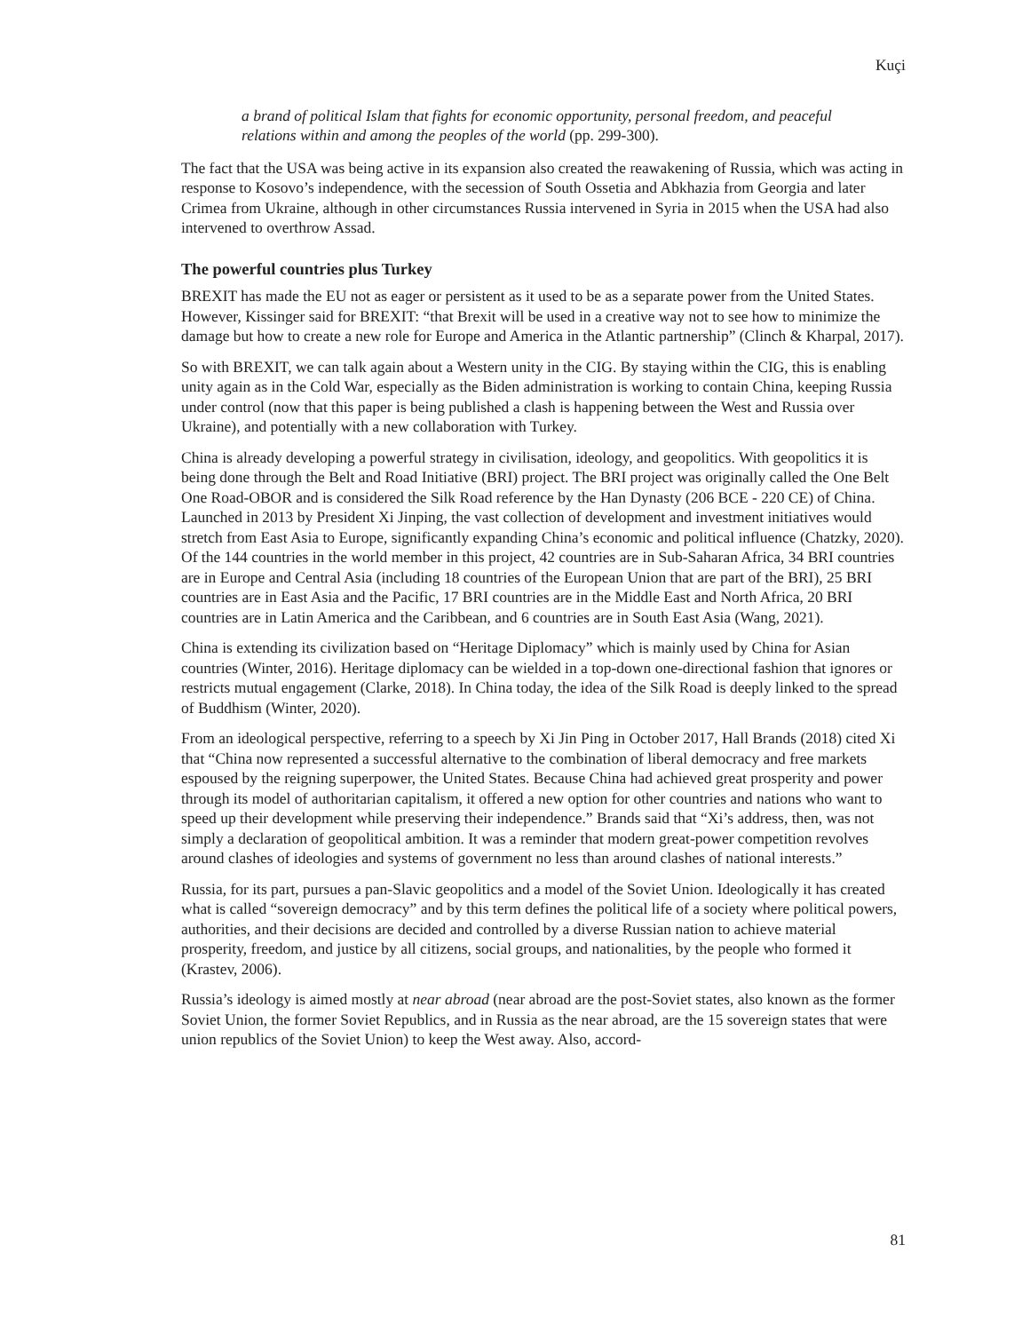Kuçi
a brand of political Islam that fights for economic opportunity, personal freedom, and peaceful relations within and among the peoples of the world (pp. 299-300).
The fact that the USA was being active in its expansion also created the reawakening of Russia, which was acting in response to Kosovo’s independence, with the secession of South Ossetia and Abkhazia from Georgia and later Crimea from Ukraine, although in other circumstances Russia intervened in Syria in 2015 when the USA had also intervened to overthrow Assad.
The powerful countries plus Turkey
BREXIT has made the EU not as eager or persistent as it used to be as a separate power from the United States. However, Kissinger said for BREXIT: “that Brexit will be used in a creative way not to see how to minimize the damage but how to create a new role for Europe and America in the Atlantic partnership” (Clinch & Kharpal, 2017).
So with BREXIT, we can talk again about a Western unity in the CIG. By staying within the CIG, this is enabling unity again as in the Cold War, especially as the Biden administration is working to contain China, keeping Russia under control (now that this paper is being published a clash is happening between the West and Russia over Ukraine), and potentially with a new collaboration with Turkey.
China is already developing a powerful strategy in civilisation, ideology, and geopolitics. With geopolitics it is being done through the Belt and Road Initiative (BRI) project. The BRI project was originally called the One Belt One Road-OBOR and is considered the Silk Road reference by the Han Dynasty (206 BCE - 220 CE) of China. Launched in 2013 by President Xi Jinping, the vast collection of development and investment initiatives would stretch from East Asia to Europe, significantly expanding China’s economic and political influence (Chatzky, 2020). Of the 144 countries in the world member in this project, 42 countries are in Sub-Saharan Africa, 34 BRI countries are in Europe and Central Asia (including 18 countries of the European Union that are part of the BRI), 25 BRI countries are in East Asia and the Pacific, 17 BRI countries are in the Middle East and North Africa, 20 BRI countries are in Latin America and the Caribbean, and 6 countries are in South East Asia (Wang, 2021).
China is extending its civilization based on “Heritage Diplomacy” which is mainly used by China for Asian countries (Winter, 2016). Heritage diplomacy can be wielded in a top-down one-directional fashion that ignores or restricts mutual engagement (Clarke, 2018). In China today, the idea of the Silk Road is deeply linked to the spread of Buddhism (Winter, 2020).
From an ideological perspective, referring to a speech by Xi Jin Ping in October 2017, Hall Brands (2018) cited Xi that “China now represented a successful alternative to the combination of liberal democracy and free markets espoused by the reigning superpower, the United States. Because China had achieved great prosperity and power through its model of authoritarian capitalism, it offered a new option for other countries and nations who want to speed up their development while preserving their independence.” Brands said that “Xi’s address, then, was not simply a declaration of geopolitical ambition. It was a reminder that modern great-power competition revolves around clashes of ideologies and systems of government no less than around clashes of national interests.”
Russia, for its part, pursues a pan-Slavic geopolitics and a model of the Soviet Union. Ideologically it has created what is called “sovereign democracy” and by this term defines the political life of a society where political powers, authorities, and their decisions are decided and controlled by a diverse Russian nation to achieve material prosperity, freedom, and justice by all citizens, social groups, and nationalities, by the people who formed it (Krastev, 2006).
Russia’s ideology is aimed mostly at near abroad (near abroad are the post-Soviet states, also known as the former Soviet Union, the former Soviet Republics, and in Russia as the near abroad, are the 15 sovereign states that were union republics of the Soviet Union) to keep the West away. Also, accord-
81